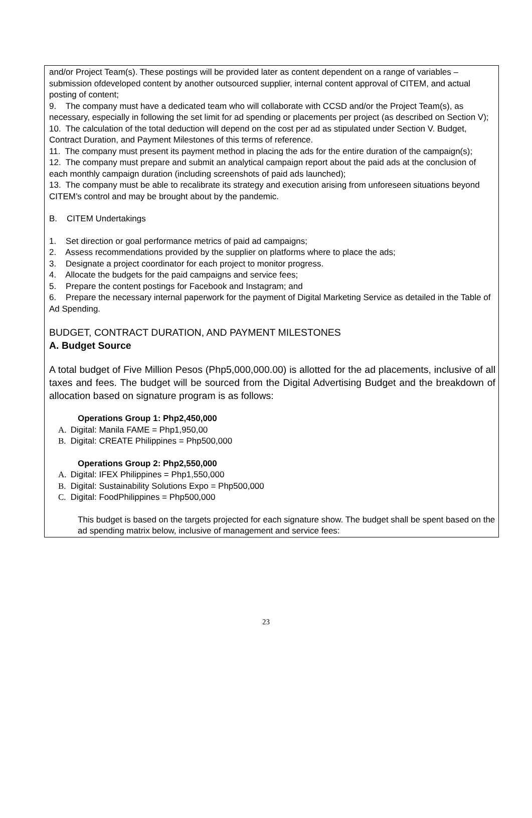and/or Project Team(s). These postings will be provided later as content dependent on a range of variables – submission ofdeveloped content by another outsourced supplier, internal content approval of CITEM, and actual posting of content;
9. The company must have a dedicated team who will collaborate with CCSD and/or the Project Team(s), as necessary, especially in following the set limit for ad spending or placements per project (as described on Section V);
10. The calculation of the total deduction will depend on the cost per ad as stipulated under Section V. Budget, Contract Duration, and Payment Milestones of this terms of reference.
11. The company must present its payment method in placing the ads for the entire duration of the campaign(s);
12. The company must prepare and submit an analytical campaign report about the paid ads at the conclusion of each monthly campaign duration (including screenshots of paid ads launched);
13. The company must be able to recalibrate its strategy and execution arising from unforeseen situations beyond CITEM’s control and may be brought about by the pandemic.
B. CITEM Undertakings
1. Set direction or goal performance metrics of paid ad campaigns;
2. Assess recommendations provided by the supplier on platforms where to place the ads;
3. Designate a project coordinator for each project to monitor progress.
4. Allocate the budgets for the paid campaigns and service fees;
5. Prepare the content postings for Facebook and Instagram; and
6. Prepare the necessary internal paperwork for the payment of Digital Marketing Service as detailed in the Table of Ad Spending.
BUDGET, CONTRACT DURATION, AND PAYMENT MILESTONES
A. Budget Source
A total budget of Five Million Pesos (Php5,000,000.00) is allotted for the ad placements, inclusive of all taxes and fees. The budget will be sourced from the Digital Advertising Budget and the breakdown of allocation based on signature program is as follows:
Operations Group 1: Php2,450,000
A. Digital: Manila FAME = Php1,950,00
B. Digital: CREATE Philippines = Php500,000
Operations Group 2: Php2,550,000
A. Digital: IFEX Philippines = Php1,550,000
B. Digital: Sustainability Solutions Expo = Php500,000
C. Digital: FoodPhilippines = Php500,000
This budget is based on the targets projected for each signature show. The budget shall be spent based on the ad spending matrix below, inclusive of management and service fees:
23